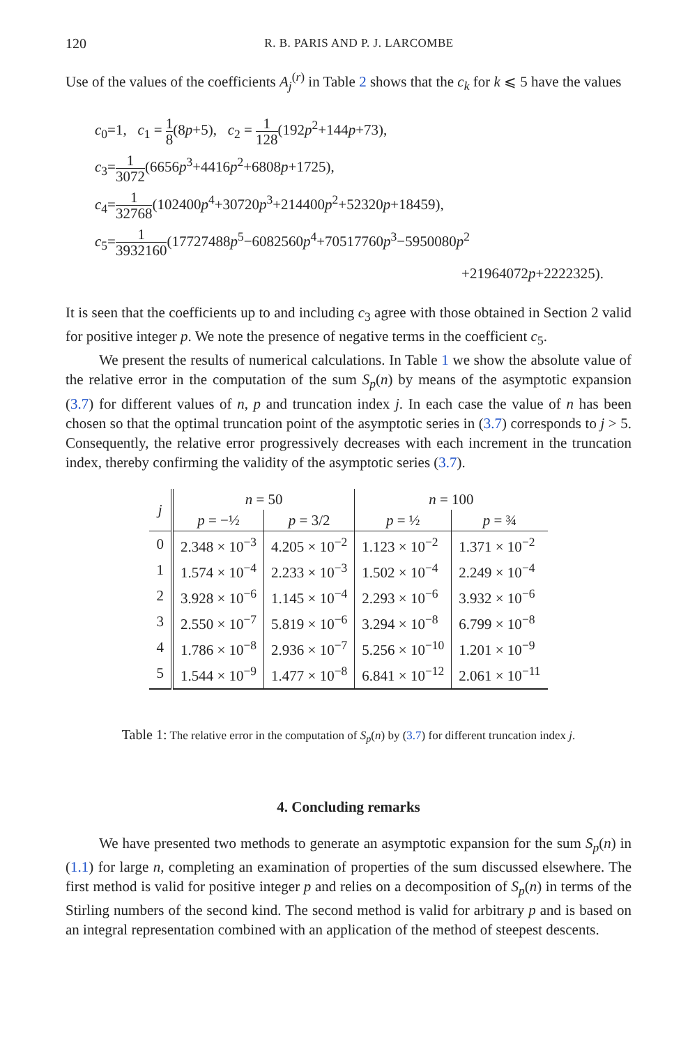120 R. B. PARIS AND P. J. LARCOMBE
Use of the values of the coefficients A<sub>j</sub><sup>(r)</sup> in Table 2 shows that the c<sub>k</sub> for k ⩽ 5 have the values
c<sub>0</sub>=1, c<sub>1</sub> = 1 8(8p+5), c<sub>2</sub> = 1 128(192p<sup>2</sup>+144p+73),
c<sub>3</sub>=1 3072(6656p<sup>3</sup>+4416p<sup>2</sup>+6808p+1725),
c<sub>4</sub>=1 32768(102400p<sup>4</sup>+30720p<sup>3</sup>+214400p<sup>2</sup>+52320p+18459),
c<sub>5</sub>=1 3932160(17727488p<sup>5</sup>−6082560p<sup>4</sup>+70517760p<sup>3</sup>−5950080p<sup>2</sup>
+21964072p+2222325).
It is seen that the coefficients up to and including c<sub>3</sub> agree with those obtained in Section 2 valid for positive integer p. We note the presence of negative terms in the coefficient c<sub>5</sub>.
We present the results of numerical calculations. In Table 1 we show the absolute value of the relative error in the computation of the sum S<sub>p</sub>(n) by means of the asymptotic expansion (3.7) for different values of n, p and truncation index j. In each case the value of n has been chosen so that the optimal truncation point of the asymptotic series in (3.7) corresponds to j > 5. Consequently, the relative error progressively decreases with each increment in the truncation index, thereby confirming the validity of the asymptotic series (3.7).
| j | n = 50 | | n = 100 | |
| --- | --- | --- | --- | --- |
| | p = −½ | p = 3/2 | p = ½ | p = ¾ |
| 0 | 2.348 × 10<sup>−3</sup> | 4.205 × 10<sup>−2</sup> | 1.123 × 10<sup>−2</sup> | 1.371 × 10<sup>−2</sup> |
| 1 | 1.574 × 10<sup>−4</sup> | 2.233 × 10<sup>−3</sup> | 1.502 × 10<sup>−4</sup> | 2.249 × 10<sup>−4</sup> |
| 2 | 3.928 × 10<sup>−6</sup> | 1.145 × 10<sup>−4</sup> | 2.293 × 10<sup>−6</sup> | 3.932 × 10<sup>−6</sup> |
| 3 | 2.550 × 10<sup>−7</sup> | 5.819 × 10<sup>−6</sup> | 3.294 × 10<sup>−8</sup> | 6.799 × 10<sup>−8</sup> |
| 4 | 1.786 × 10<sup>−8</sup> | 2.936 × 10<sup>−7</sup> | 5.256 × 10<sup>−10</sup> | 1.201 × 10<sup>−9</sup> |
| 5 | 1.544 × 10<sup>−9</sup> | 1.477 × 10<sup>−8</sup> | 6.841 × 10<sup>−12</sup> | 2.061 × 10<sup>−11</sup> |
Table 1: The relative error in the computation of S<sub>p</sub>(n) by (3.7) for different truncation index j.
4. Concluding remarks
We have presented two methods to generate an asymptotic expansion for the sum S<sub>p</sub>(n) in (1.1) for large n, completing an examination of properties of the sum discussed elsewhere. The first method is valid for positive integer p and relies on a decomposition of S<sub>p</sub>(n) in terms of the Stirling numbers of the second kind. The second method is valid for arbitrary p and is based on an integral representation combined with an application of the method of steepest descents.